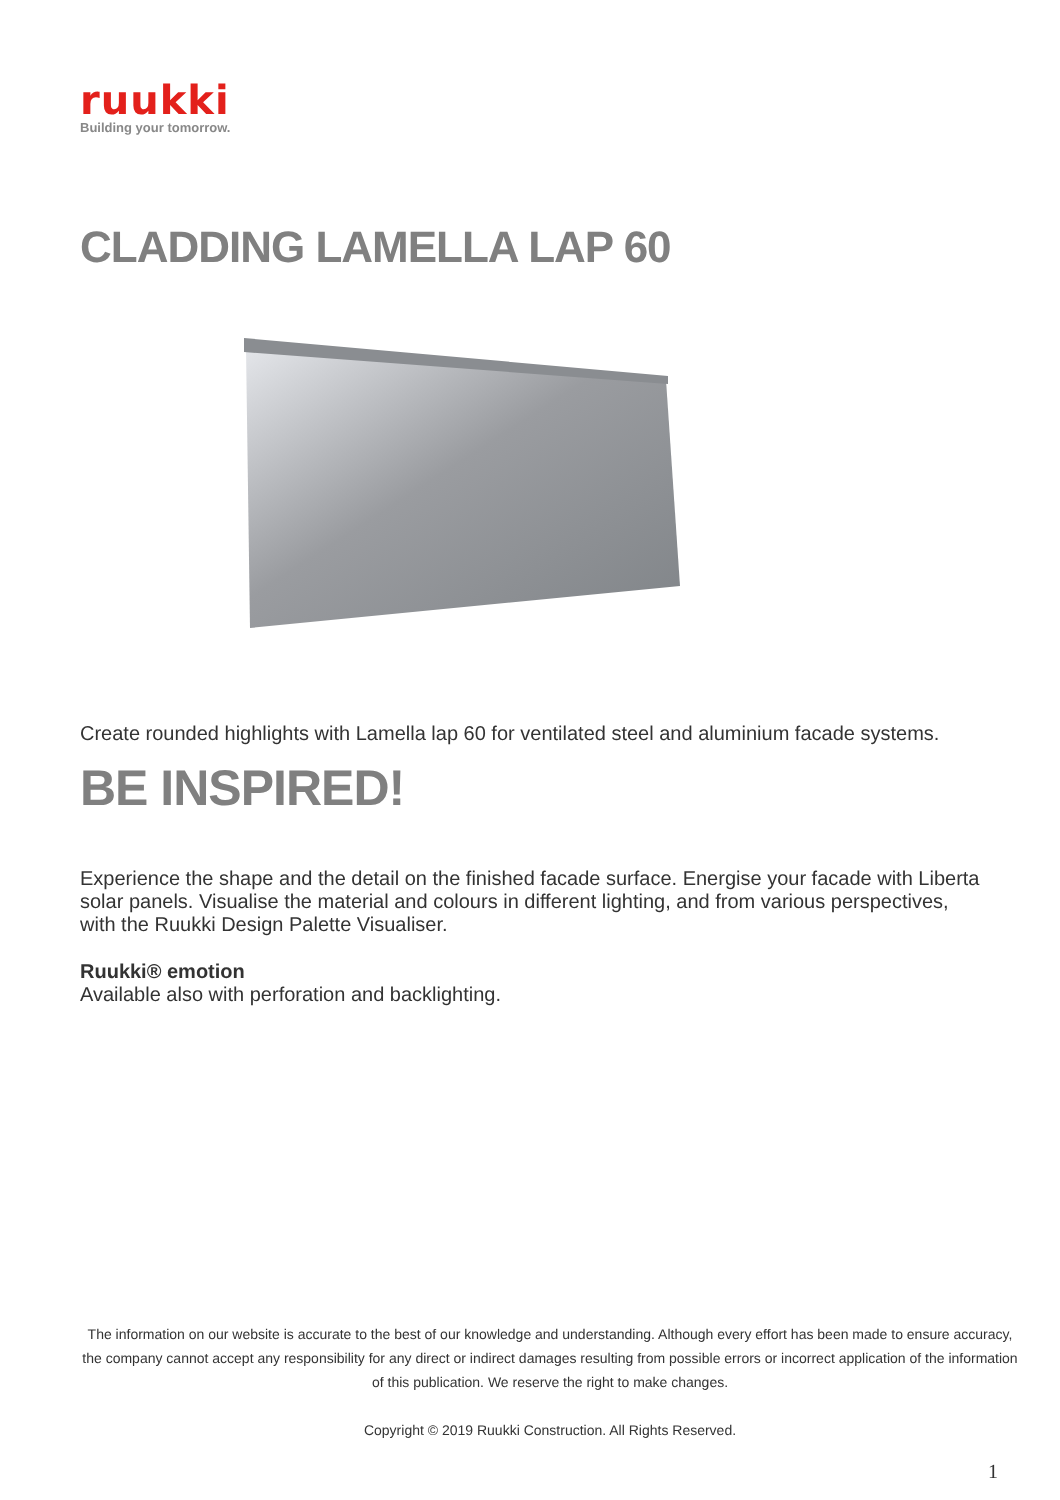ruukki
Building your tomorrow.
CLADDING LAMELLA LAP 60
Create rounded highlights with Lamella lap 60 for ventilated steel and aluminium facade systems.
BE INSPIRED!
Experience the shape and the detail on the finished facade surface. Energise your facade with Liberta solar panels. Visualise the material and colours in different lighting, and from various perspectives, with the Ruukki Design Palette Visualiser.
Ruukki® emotion
Available also with perforation and backlighting.
The information on our website is accurate to the best of our knowledge and understanding. Although every effort has been made to ensure accuracy, the company cannot accept any responsibility for any direct or indirect damages resulting from possible errors or incorrect application of the information of this publication. We reserve the right to make changes.
Copyright © 2019 Ruukki Construction. All Rights Reserved.
1